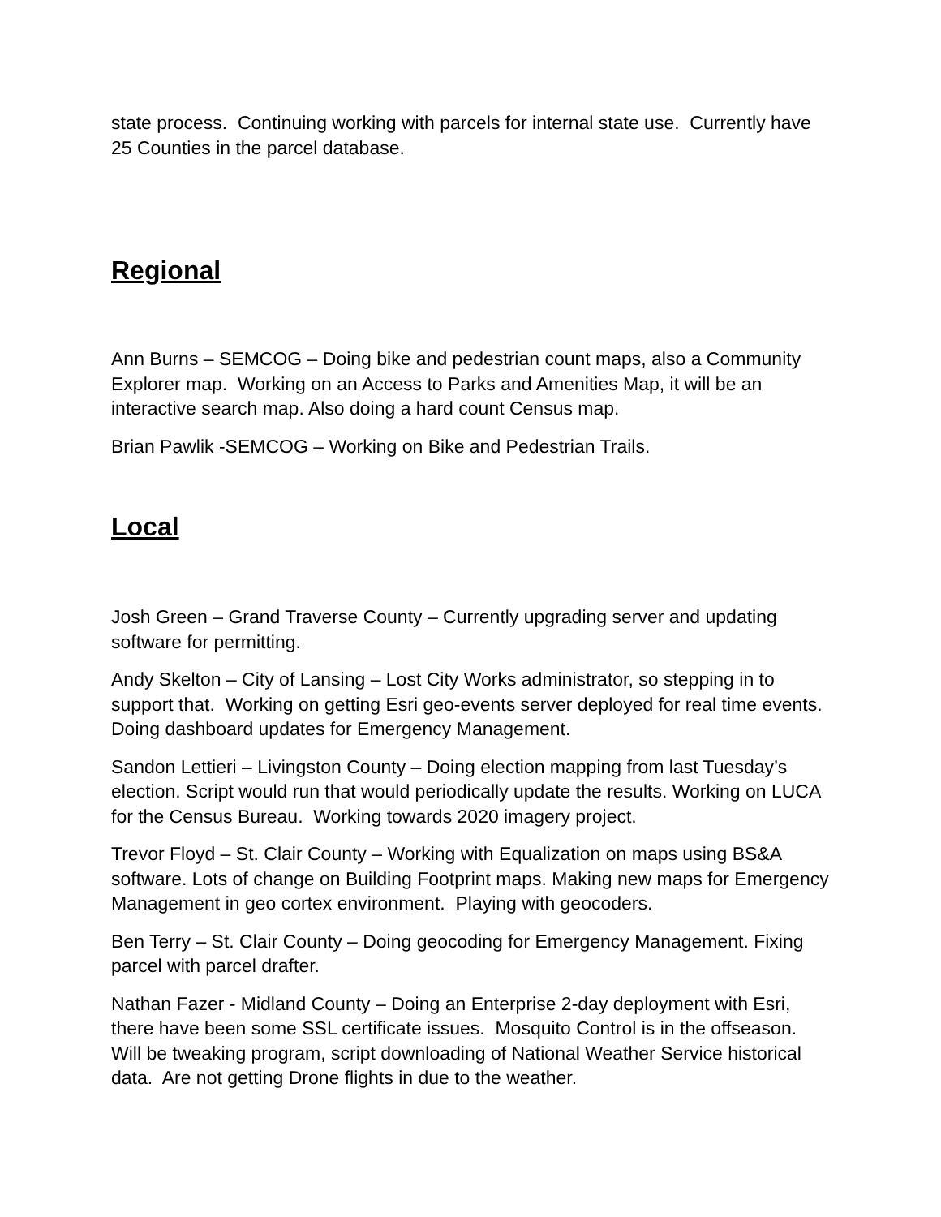state process. Continuing working with parcels for internal state use. Currently have 25 Counties in the parcel database.
Regional
Ann Burns – SEMCOG – Doing bike and pedestrian count maps, also a Community Explorer map. Working on an Access to Parks and Amenities Map, it will be an interactive search map. Also doing a hard count Census map.
Brian Pawlik -SEMCOG – Working on Bike and Pedestrian Trails.
Local
Josh Green – Grand Traverse County – Currently upgrading server and updating software for permitting.
Andy Skelton – City of Lansing – Lost City Works administrator, so stepping in to support that. Working on getting Esri geo-events server deployed for real time events. Doing dashboard updates for Emergency Management.
Sandon Lettieri – Livingston County – Doing election mapping from last Tuesday’s election. Script would run that would periodically update the results. Working on LUCA for the Census Bureau. Working towards 2020 imagery project.
Trevor Floyd – St. Clair County – Working with Equalization on maps using BS&A software. Lots of change on Building Footprint maps. Making new maps for Emergency Management in geo cortex environment. Playing with geocoders.
Ben Terry – St. Clair County – Doing geocoding for Emergency Management. Fixing parcel with parcel drafter.
Nathan Fazer - Midland County – Doing an Enterprise 2-day deployment with Esri, there have been some SSL certificate issues. Mosquito Control is in the offseason. Will be tweaking program, script downloading of National Weather Service historical data. Are not getting Drone flights in due to the weather.